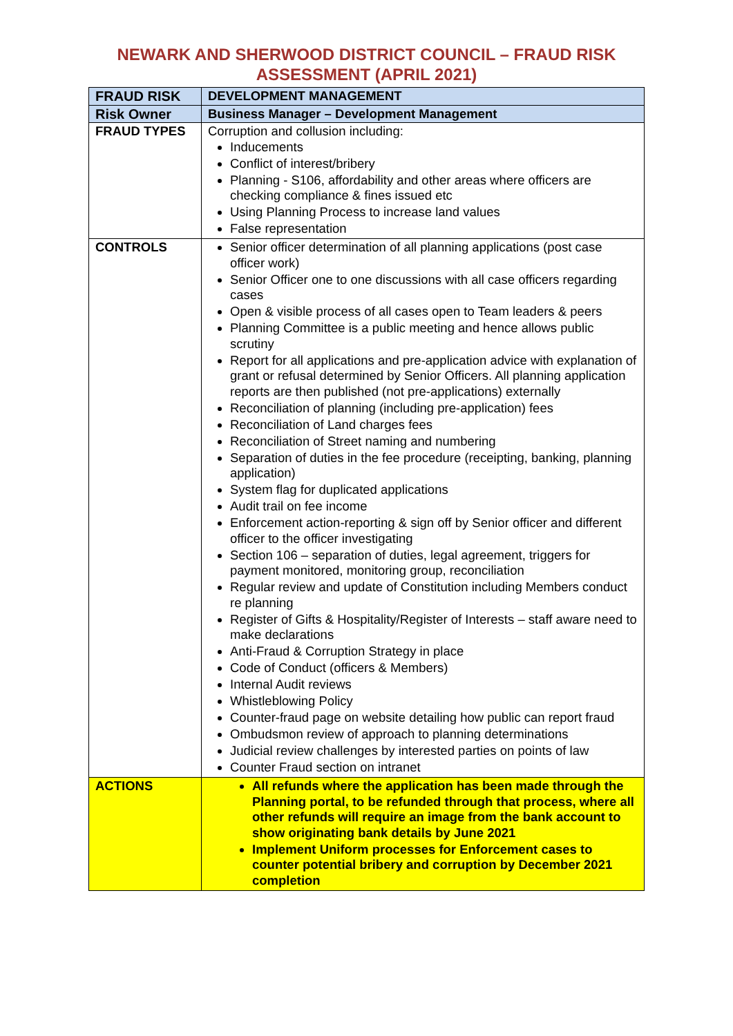NEWARK AND SHERWOOD DISTRICT COUNCIL – FRAUD RISK
ASSESSMENT (APRIL 2021)
| FRAUD RISK | DEVELOPMENT MANAGEMENT |
| Risk Owner | Business Manager – Development Management |
| FRAUD TYPES | Corruption and collusion including: Inducements Conflict of interest/bribery Planning - S106, affordability and other areas where officers are checking compliance & fines issued etc Using Planning Process to increase land values False representation |
| CONTROLS | Senior officer determination of all planning applications (post case officer work) Senior Officer one to one discussions with all case officers regarding cases Open & visible process of all cases open to Team leaders & peers Planning Committee is a public meeting and hence allows public scrutiny Report for all applications and pre-application advice with explanation of grant or refusal determined by Senior Officers. All planning application reports are then published (not pre-applications) externally Reconciliation of planning (including pre-application) fees Reconciliation of Land charges fees Reconciliation of Street naming and numbering Separation of duties in the fee procedure (receipting, banking, planning application) System flag for duplicated applications Audit trail on fee income Enforcement action-reporting & sign off by Senior officer and different officer to the officer investigating Section 106 – separation of duties, legal agreement, triggers for payment monitored, monitoring group, reconciliation Regular review and update of Constitution including Members conduct re planning Register of Gifts & Hospitality/Register of Interests – staff aware need to make declarations Anti-Fraud & Corruption Strategy in place Code of Conduct (officers & Members) Internal Audit reviews Whistleblowing Policy Counter-fraud page on website detailing how public can report fraud Ombudsmon review of approach to planning determinations Judicial review challenges by interested parties on points of law Counter Fraud section on intranet |
| ACTIONS | All refunds where the application has been made through the Planning portal, to be refunded through that process, where all other refunds will require an image from the bank account to show originating bank details by June 2021 Implement Uniform processes for Enforcement cases to counter potential bribery and corruption by December 2021 completion |